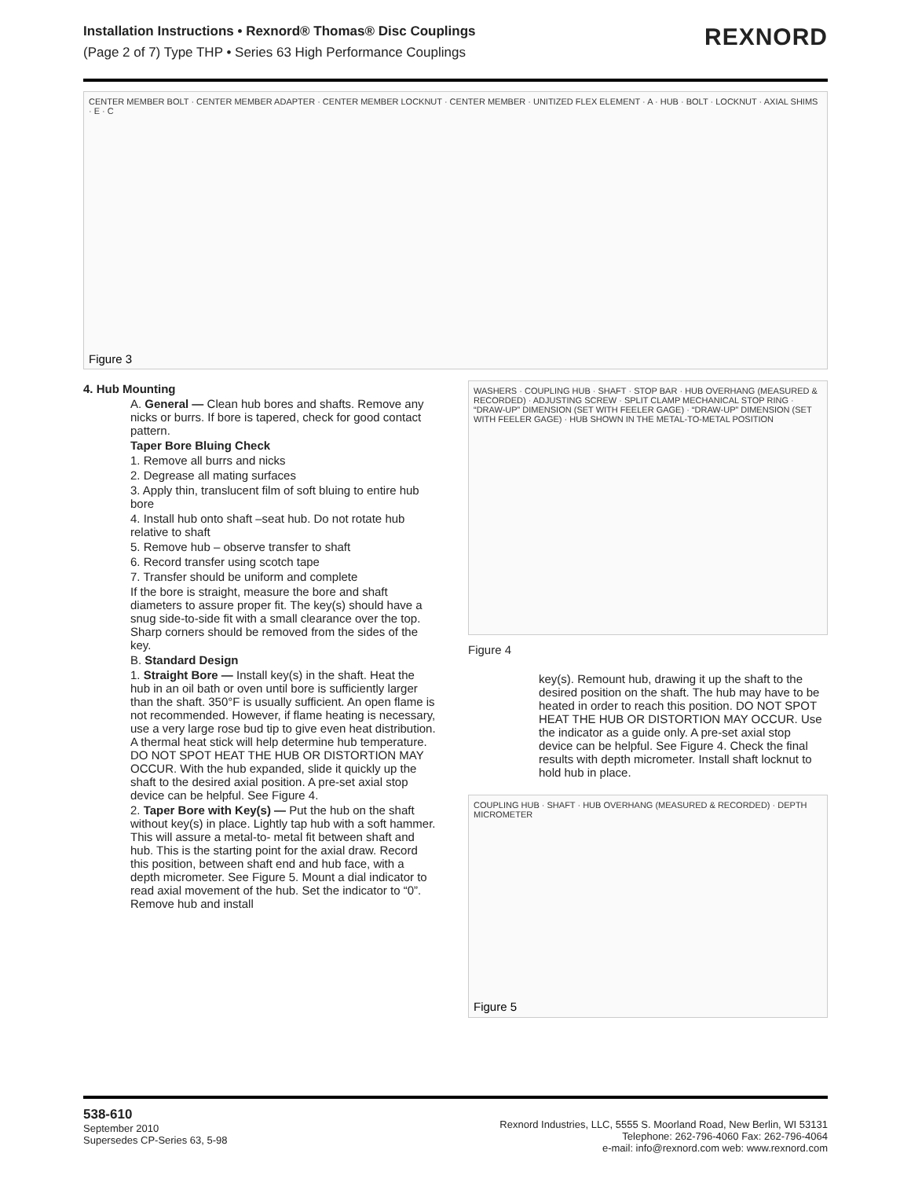Installation Instructions • Rexnord® Thomas® Disc Couplings
(Page 2 of 7) Type THP • Series 63 High Performance Couplings
REXNORD
CENTER MEMBER BOLT · CENTER MEMBER ADAPTER · CENTER MEMBER LOCKNUT · CENTER MEMBER · UNITIZED FLEX ELEMENT · A · HUB · BOLT · LOCKNUT · AXIAL SHIMS · E · C
Figure 3
4. Hub Mounting
A. General — Clean hub bores and shafts. Remove any nicks or burrs. If bore is tapered, check for good contact pattern.
Taper Bore Bluing Check
1. Remove all burrs and nicks
2. Degrease all mating surfaces
3. Apply thin, translucent film of soft bluing to entire hub bore
4. Install hub onto shaft –seat hub. Do not rotate hub relative to shaft
5. Remove hub – observe transfer to shaft
6. Record transfer using scotch tape
7. Transfer should be uniform and complete
If the bore is straight, measure the bore and shaft diameters to assure proper fit. The key(s) should have a snug side-to-side fit with a small clearance over the top. Sharp corners should be removed from the sides of the key.
B. Standard Design
1. Straight Bore — Install key(s) in the shaft. Heat the hub in an oil bath or oven until bore is sufficiently larger than the shaft. 350°F is usually sufficient. An open flame is not recommended. However, if flame heating is necessary, use a very large rose bud tip to give even heat distribution. A thermal heat stick will help determine hub temperature. DO NOT SPOT HEAT THE HUB OR DISTORTION MAY OCCUR. With the hub expanded, slide it quickly up the shaft to the desired axial position. A pre-set axial stop device can be helpful. See Figure 4.
2. Taper Bore with Key(s) — Put the hub on the shaft without key(s) in place. Lightly tap hub with a soft hammer. This will assure a metal-to- metal fit between shaft and hub. This is the starting point for the axial draw. Record this position, between shaft end and hub face, with a depth micrometer. See Figure 5. Mount a dial indicator to read axial movement of the hub. Set the indicator to “0”. Remove hub and install
WASHERS · COUPLING HUB · SHAFT · STOP BAR · HUB OVERHANG (MEASURED & RECORDED) · ADJUSTING SCREW · SPLIT CLAMP MECHANICAL STOP RING · “DRAW-UP” DIMENSION (SET WITH FEELER GAGE) · “DRAW-UP” DIMENSION (SET WITH FEELER GAGE) · HUB SHOWN IN THE METAL-TO-METAL POSITION
Figure 4
key(s). Remount hub, drawing it up the shaft to the desired position on the shaft. The hub may have to be heated in order to reach this position. DO NOT SPOT HEAT THE HUB OR DISTORTION MAY OCCUR. Use the indicator as a guide only. A pre-set axial stop device can be helpful. See Figure 4. Check the final results with depth micrometer. Install shaft locknut to hold hub in place.
COUPLING HUB · SHAFT · HUB OVERHANG (MEASURED & RECORDED) · DEPTH MICROMETER
Figure 5
538-610
September 2010
Supersedes CP-Series 63, 5-98
Rexnord Industries, LLC, 5555 S. Moorland Road, New Berlin, WI 53131
Telephone: 262-796-4060 Fax: 262-796-4064
e-mail: info@rexnord.com web: www.rexnord.com